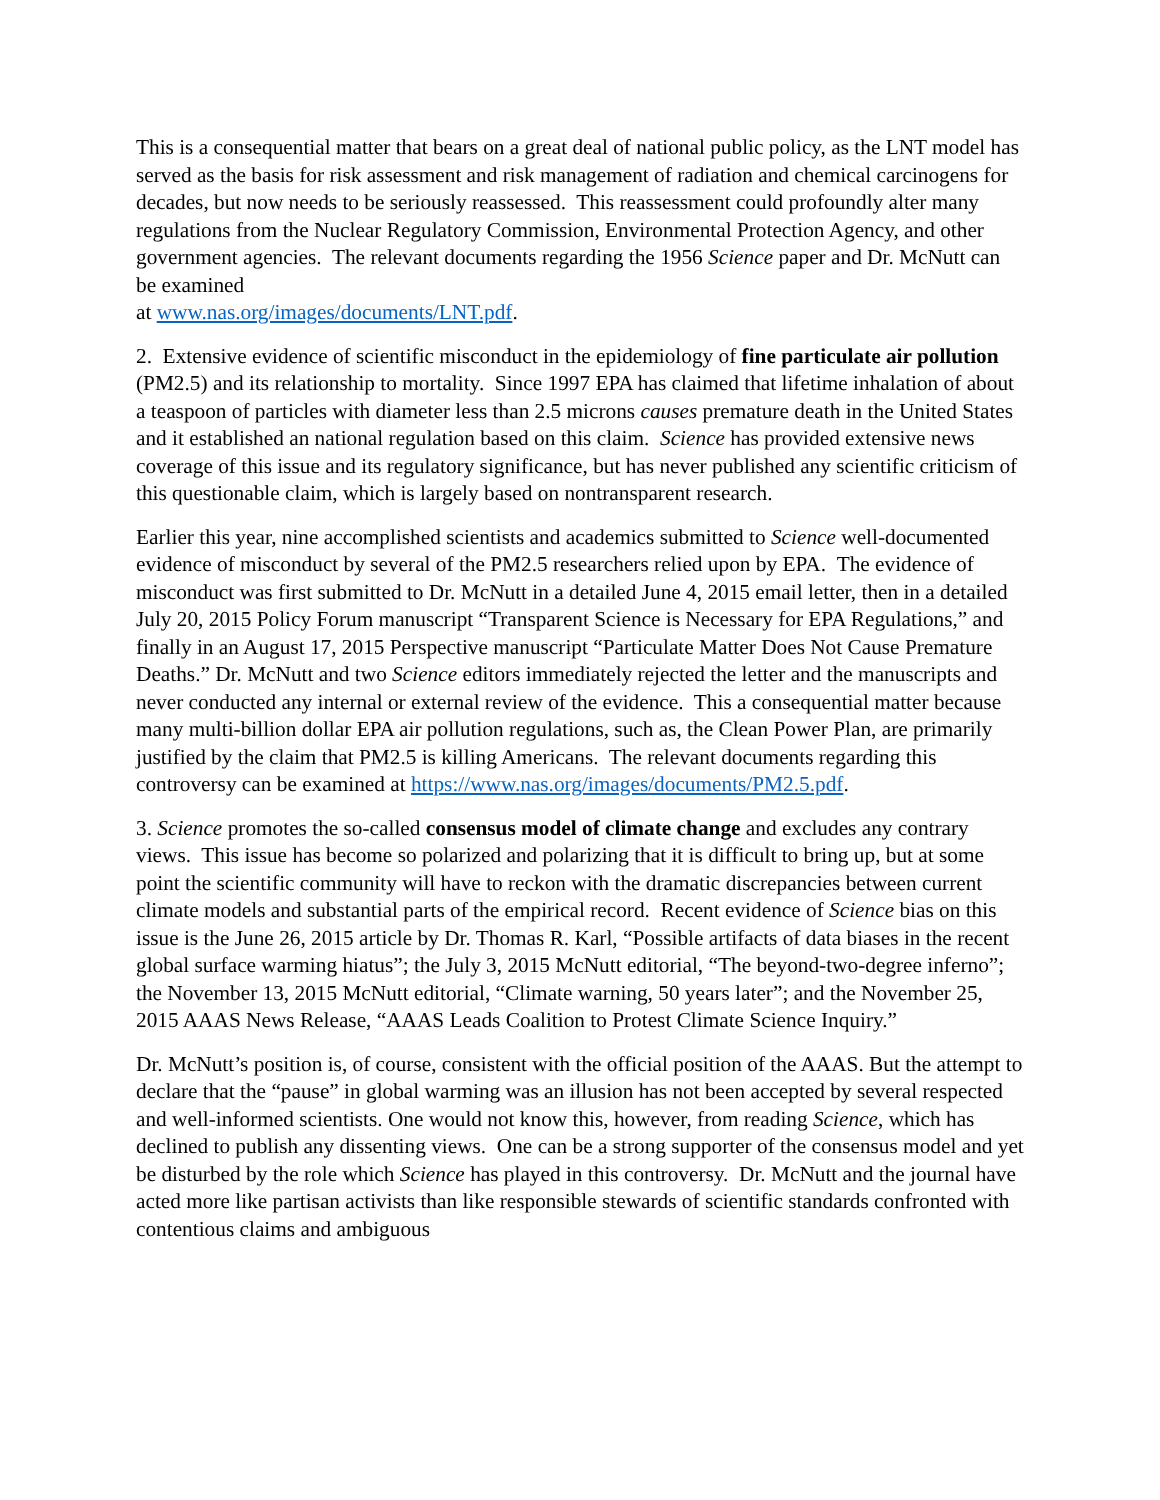This is a consequential matter that bears on a great deal of national public policy, as the LNT model has served as the basis for risk assessment and risk management of radiation and chemical carcinogens for decades, but now needs to be seriously reassessed. This reassessment could profoundly alter many regulations from the Nuclear Regulatory Commission, Environmental Protection Agency, and other government agencies. The relevant documents regarding the 1956 Science paper and Dr. McNutt can be examined
at www.nas.org/images/documents/LNT.pdf.
2. Extensive evidence of scientific misconduct in the epidemiology of fine particulate air pollution (PM2.5) and its relationship to mortality. Since 1997 EPA has claimed that lifetime inhalation of about a teaspoon of particles with diameter less than 2.5 microns causes premature death in the United States and it established an national regulation based on this claim. Science has provided extensive news coverage of this issue and its regulatory significance, but has never published any scientific criticism of this questionable claim, which is largely based on nontransparent research.
Earlier this year, nine accomplished scientists and academics submitted to Science well-documented evidence of misconduct by several of the PM2.5 researchers relied upon by EPA. The evidence of misconduct was first submitted to Dr. McNutt in a detailed June 4, 2015 email letter, then in a detailed July 20, 2015 Policy Forum manuscript “Transparent Science is Necessary for EPA Regulations,” and finally in an August 17, 2015 Perspective manuscript “Particulate Matter Does Not Cause Premature Deaths.” Dr. McNutt and two Science editors immediately rejected the letter and the manuscripts and never conducted any internal or external review of the evidence. This a consequential matter because many multi-billion dollar EPA air pollution regulations, such as, the Clean Power Plan, are primarily justified by the claim that PM2.5 is killing Americans. The relevant documents regarding this controversy can be examined at https://www.nas.org/images/documents/PM2.5.pdf.
3. Science promotes the so-called consensus model of climate change and excludes any contrary views. This issue has become so polarized and polarizing that it is difficult to bring up, but at some point the scientific community will have to reckon with the dramatic discrepancies between current climate models and substantial parts of the empirical record. Recent evidence of Science bias on this issue is the June 26, 2015 article by Dr. Thomas R. Karl, “Possible artifacts of data biases in the recent global surface warming hiatus”; the July 3, 2015 McNutt editorial, “The beyond-two-degree inferno”; the November 13, 2015 McNutt editorial, “Climate warning, 50 years later”; and the November 25, 2015 AAAS News Release, “AAAS Leads Coalition to Protest Climate Science Inquiry.”
Dr. McNutt’s position is, of course, consistent with the official position of the AAAS. But the attempt to declare that the “pause” in global warming was an illusion has not been accepted by several respected and well-informed scientists. One would not know this, however, from reading Science, which has declined to publish any dissenting views. One can be a strong supporter of the consensus model and yet be disturbed by the role which Science has played in this controversy. Dr. McNutt and the journal have acted more like partisan activists than like responsible stewards of scientific standards confronted with contentious claims and ambiguous